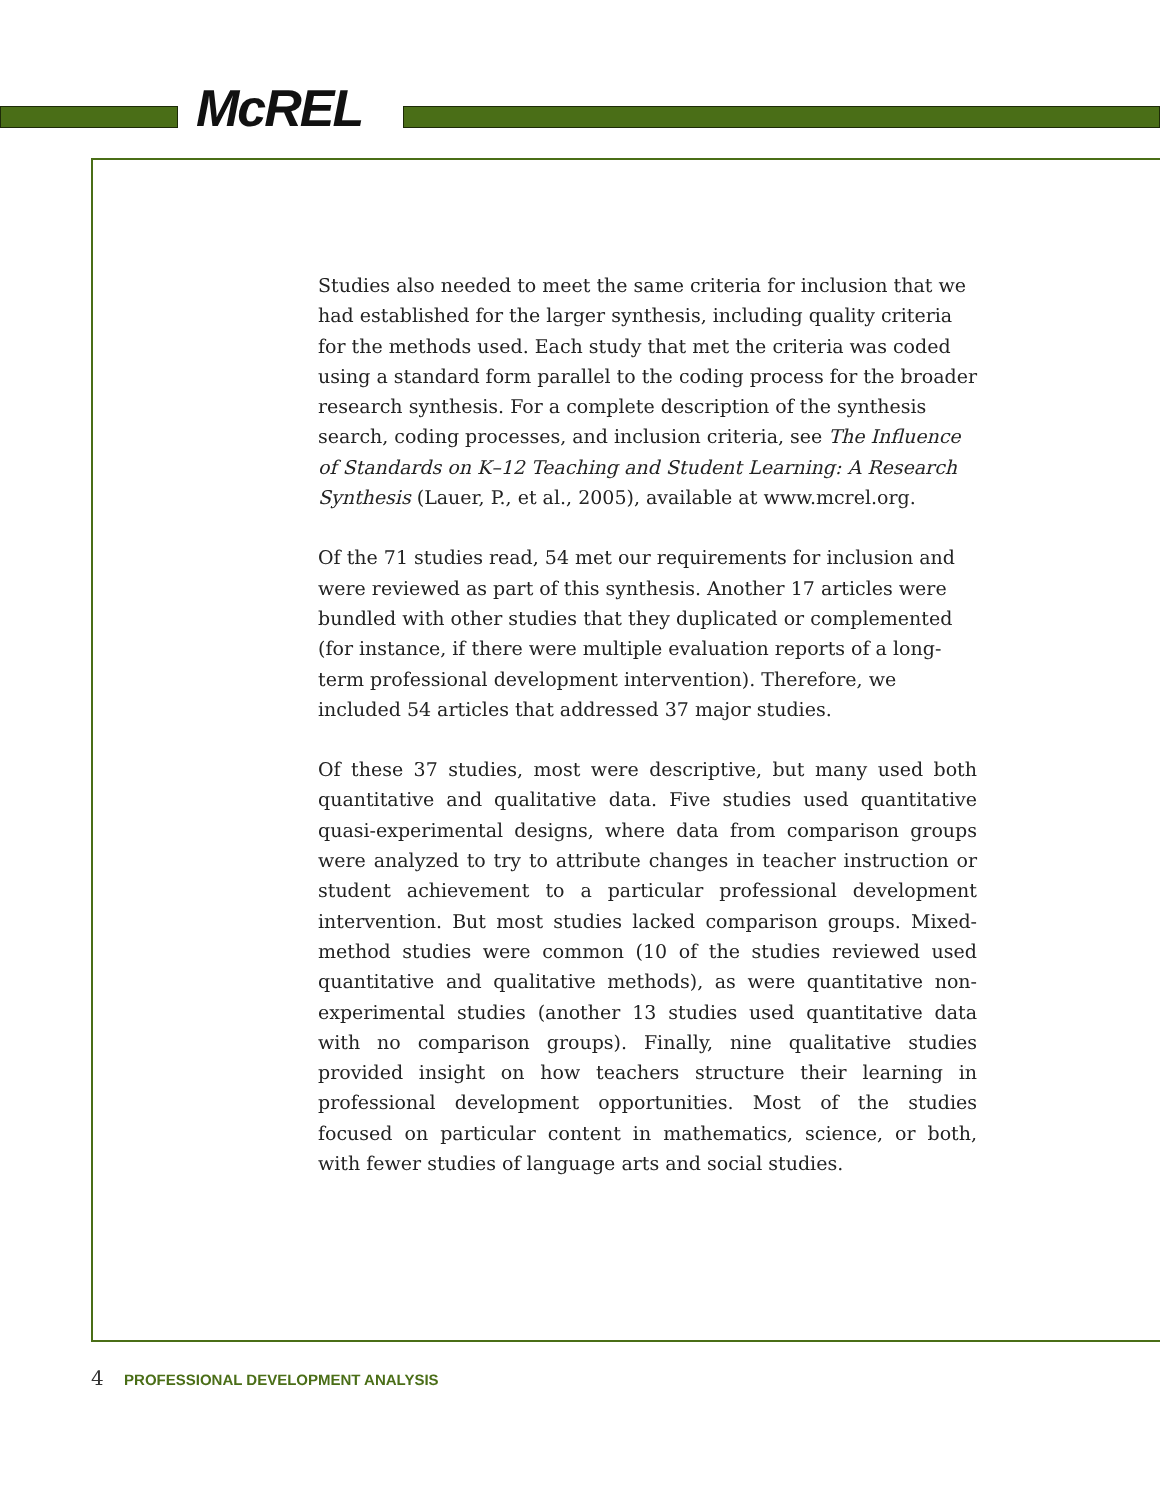McREL
Studies also needed to meet the same criteria for inclusion that we had established for the larger synthesis, including quality criteria for the methods used. Each study that met the criteria was coded using a standard form parallel to the coding process for the broader research synthesis. For a complete description of the synthesis search, coding processes, and inclusion criteria, see The Influence of Standards on K–12 Teaching and Student Learning: A Research Synthesis (Lauer, P., et al., 2005), available at www.mcrel.org.
Of the 71 studies read, 54 met our requirements for inclusion and were reviewed as part of this synthesis. Another 17 articles were bundled with other studies that they duplicated or complemented (for instance, if there were multiple evaluation reports of a long-term professional development intervention). Therefore, we included 54 articles that addressed 37 major studies.
Of these 37 studies, most were descriptive, but many used both quantitative and qualitative data. Five studies used quantitative quasi-experimental designs, where data from comparison groups were analyzed to try to attribute changes in teacher instruction or student achievement to a particular professional development intervention. But most studies lacked comparison groups. Mixed-method studies were common (10 of the studies reviewed used quantitative and qualitative methods), as were quantitative non-experimental studies (another 13 studies used quantitative data with no comparison groups). Finally, nine qualitative studies provided insight on how teachers structure their learning in professional development opportunities. Most of the studies focused on particular content in mathematics, science, or both, with fewer studies of language arts and social studies.
4 PROFESSIONAL DEVELOPMENT ANALYSIS